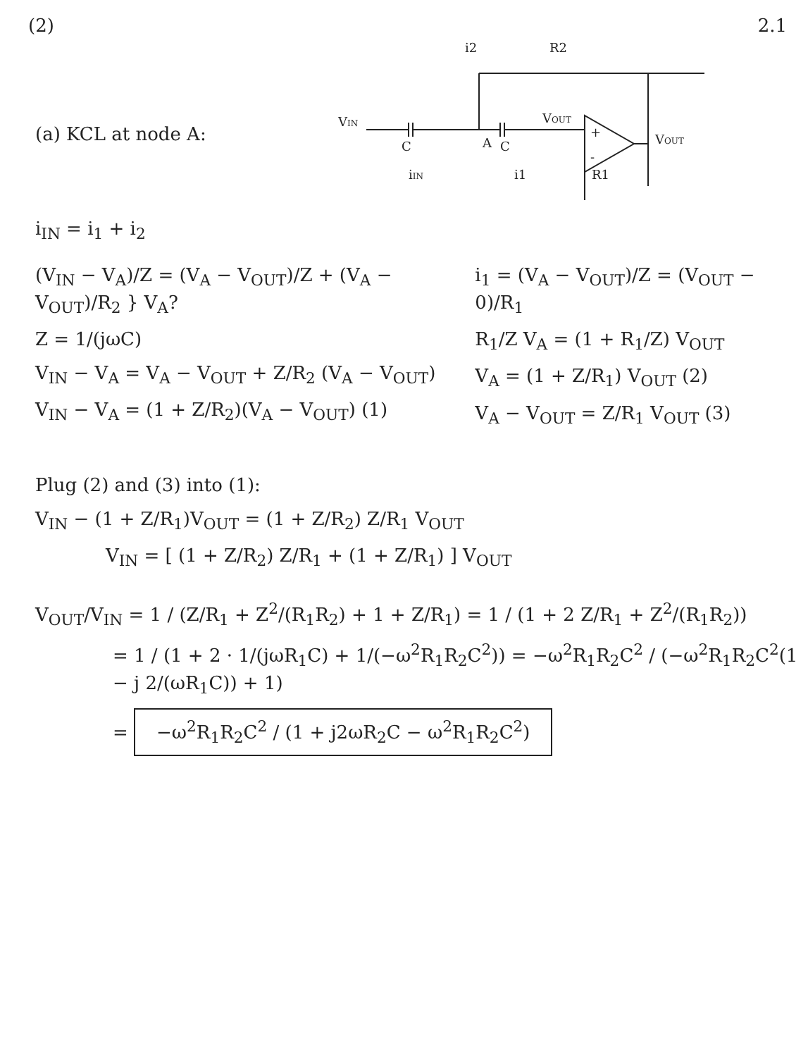(2) 2.1
(a) KCL at node A:
VIN
A
C
C
VOUT
R2
i2
R1
iIN
i1
VOUT
+
-
i<sub>IN</sub> = i<sub>1</sub> + i<sub>2</sub>
(V<sub>IN</sub> − V<sub>A</sub>)/Z = (V<sub>A</sub> − V<sub>OUT</sub>)/Z + (V<sub>A</sub> − V<sub>OUT</sub>)/R<sub>2</sub> } V<sub>A</sub>?
Z = 1/(jωC)
V<sub>IN</sub> − V<sub>A</sub> = V<sub>A</sub> − V<sub>OUT</sub> + Z/R<sub>2</sub> (V<sub>A</sub> − V<sub>OUT</sub>)
V<sub>IN</sub> − V<sub>A</sub> = (1 + Z/R<sub>2</sub>)(V<sub>A</sub> − V<sub>OUT</sub>) (1)
i<sub>1</sub> = (V<sub>A</sub> − V<sub>OUT</sub>)/Z = (V<sub>OUT</sub> − 0)/R<sub>1</sub>
R<sub>1</sub>/Z V<sub>A</sub> = (1 + R<sub>1</sub>/Z) V<sub>OUT</sub>
V<sub>A</sub> = (1 + Z/R<sub>1</sub>) V<sub>OUT</sub> (2)
V<sub>A</sub> − V<sub>OUT</sub> = Z/R<sub>1</sub> V<sub>OUT</sub> (3)
Plug (2) and (3) into (1):
V<sub>IN</sub> − (1 + Z/R<sub>1</sub>)V<sub>OUT</sub> = (1 + Z/R<sub>2</sub>) Z/R<sub>1</sub> V<sub>OUT</sub>
V<sub>IN</sub> = [ (1 + Z/R<sub>2</sub>) Z/R<sub>1</sub> + (1 + Z/R<sub>1</sub>) ] V<sub>OUT</sub>
V<sub>OUT</sub>/V<sub>IN</sub> = 1 / (Z/R<sub>1</sub> + Z<sup>2</sup>/(R<sub>1</sub>R<sub>2</sub>) + 1 + Z/R<sub>1</sub>) = 1 / (1 + 2 Z/R<sub>1</sub> + Z<sup>2</sup>/(R<sub>1</sub>R<sub>2</sub>))
= 1 / (1 + 2 · 1/(jωR<sub>1</sub>C) + 1/(−ω<sup>2</sup>R<sub>1</sub>R<sub>2</sub>C<sup>2</sup>)) = −ω<sup>2</sup>R<sub>1</sub>R<sub>2</sub>C<sup>2</sup> / (−ω<sup>2</sup>R<sub>1</sub>R<sub>2</sub>C<sup>2</sup>(1 − j 2/(ωR<sub>1</sub>C)) + 1)
= −ω<sup>2</sup>R<sub>1</sub>R<sub>2</sub>C<sup>2</sup> / (1 + j2ωR<sub>2</sub>C − ω<sup>2</sup>R<sub>1</sub>R<sub>2</sub>C<sup>2</sup>)